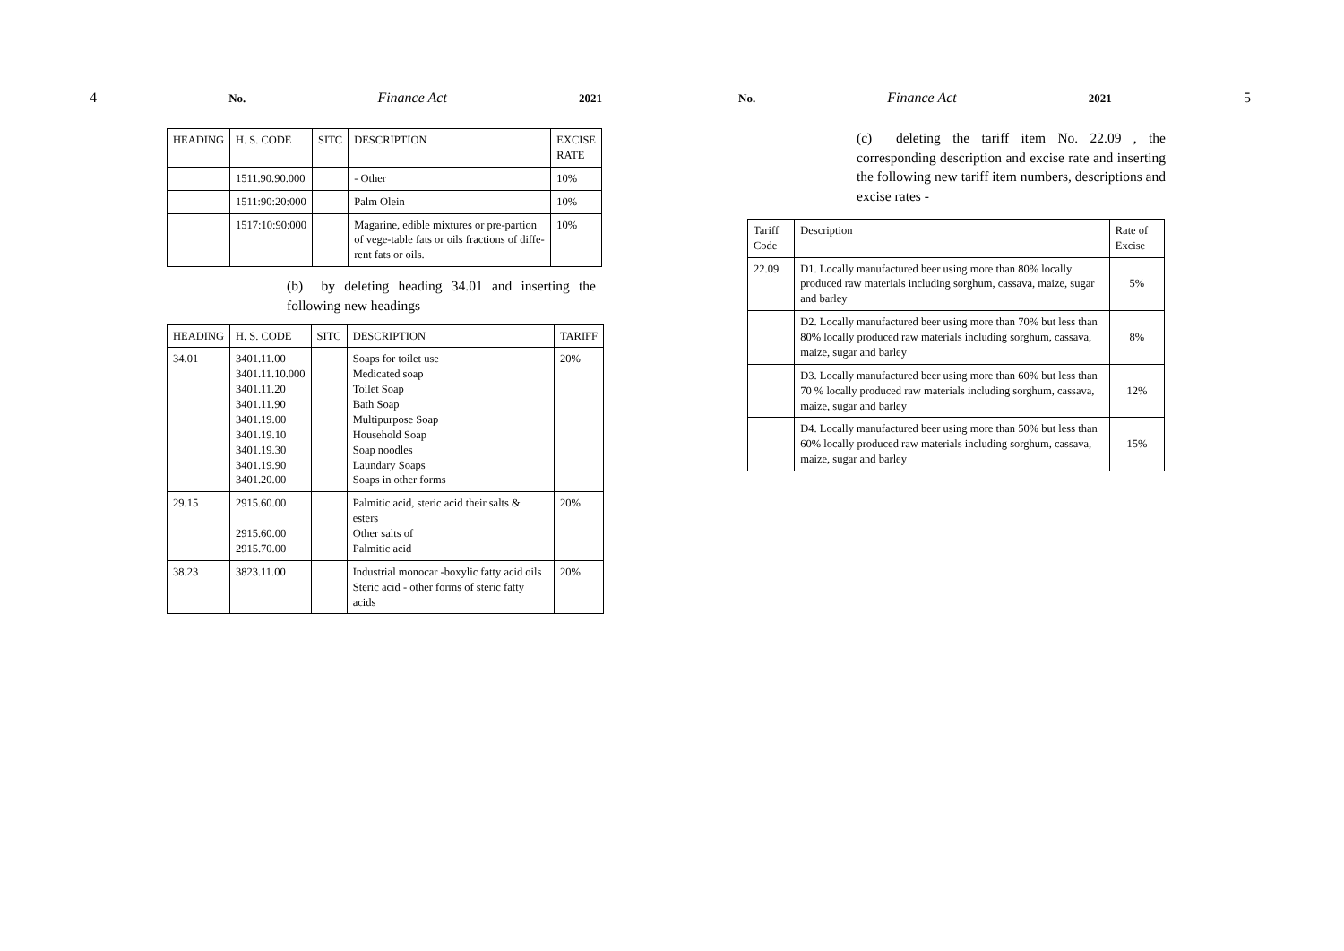4 No. Finance Act 2021
| HEADING | H. S. CODE | SITC | DESCRIPTION | EXCISE RATE |
| --- | --- | --- | --- | --- |
| | 1511.90.90.000 | | - Other | 10% |
| | 1511:90:20:000 | | Palm Olein | 10% |
| | 1517:10:90:000 | | Magarine, edible mixtures or pre-partion of vege-table fats or oils fractions of diffe-rent fats or oils. | 10% |
(b) by deleting heading 34.01 and inserting the following new headings
| HEADING | H. S. CODE | SITC | DESCRIPTION | TARIFF |
| --- | --- | --- | --- | --- |
| 34.01 | 3401.11.00 3401.11.10.000 3401.11.20 3401.11.90 3401.19.00 3401.19.10 3401.19.30 3401.19.90 3401.20.00 | | Soaps for toilet use Medicated soap Toilet Soap Bath Soap Multipurpose Soap Household Soap Soap noodles Laundary Soaps Soaps in other forms | 20% |
| 29.15 | 2915.60.00 2915.60.00 2915.70.00 | | Palmitic acid, steric acid their salts & esters Other salts of Palmitic acid | 20% |
| 38.23 | 3823.11.00 | | Industrial monocar -boxylic fatty acid oils Steric acid - other forms of steric fatty acids | 20% |
No. Finance Act 2021 5
(c) deleting the tariff item No. 22.09 , the corresponding description and excise rate and inserting the following new tariff item numbers, descriptions and excise rates -
| Tariff Code | Description | Rate of Excise |
| --- | --- | --- |
| 22.09 | D1. Locally manufactured beer using more than 80% locally produced raw materials including sorghum, cassava, maize, sugar and barley | 5% |
| | D2. Locally manufactured beer using more than 70% but less than 80% locally produced raw materials including sorghum, cassava, maize, sugar and barley | 8% |
| | D3. Locally manufactured beer using more than 60% but less than 70 % locally produced raw materials including sorghum, cassava, maize, sugar and barley | 12% |
| | D4. Locally manufactured beer using more than 50% but less than 60% locally produced raw materials including sorghum, cassava, maize, sugar and barley | 15% |